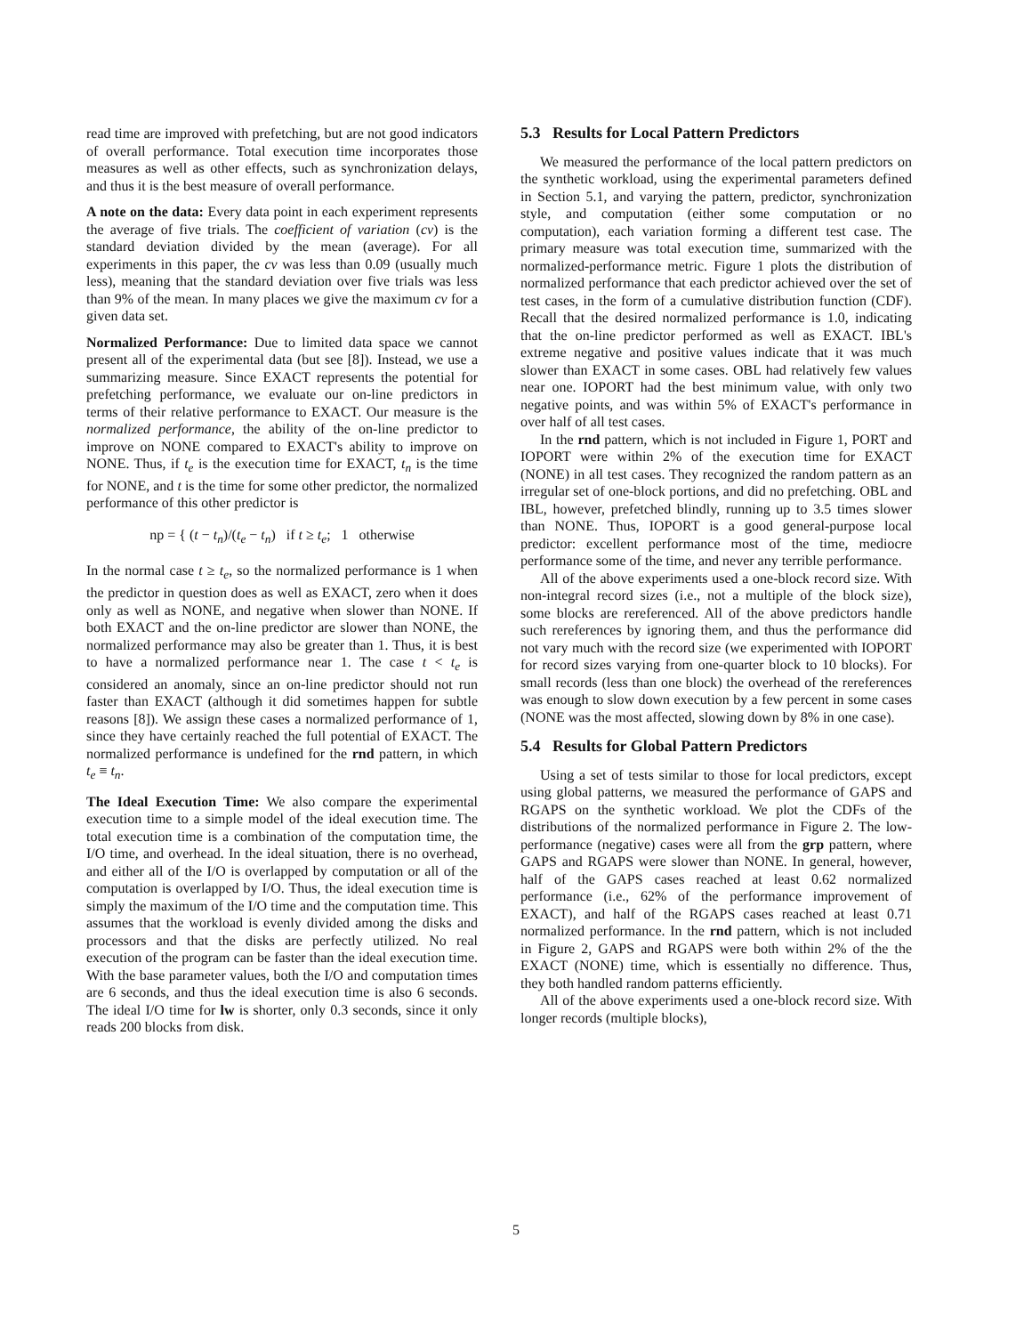read time are improved with prefetching, but are not good indicators of overall performance. Total execution time incorporates those measures as well as other effects, such as synchronization delays, and thus it is the best measure of overall performance.
A note on the data: Every data point in each experiment represents the average of five trials. The coefficient of variation (cv) is the standard deviation divided by the mean (average). For all experiments in this paper, the cv was less than 0.09 (usually much less), meaning that the standard deviation over five trials was less than 9% of the mean. In many places we give the maximum cv for a given data set.
Normalized Performance: Due to limited data space we cannot present all of the experimental data (but see [8]). Instead, we use a summarizing measure. Since EXACT represents the potential for prefetching performance, we evaluate our on-line predictors in terms of their relative performance to EXACT. Our measure is the normalized performance, the ability of the on-line predictor to improve on NONE compared to EXACT's ability to improve on NONE. Thus, if t<sub>e</sub> is the execution time for EXACT, t<sub>n</sub> is the time for NONE, and t is the time for some other predictor, the normalized performance of this other predictor is
np = { (t − t<sub>n</sub>)/(t<sub>e</sub> − t<sub>n</sub>) if t ≥ t<sub>e</sub>; 1 otherwise
In the normal case t ≥ t<sub>e</sub>, so the normalized performance is 1 when the predictor in question does as well as EXACT, zero when it does only as well as NONE, and negative when slower than NONE. If both EXACT and the on-line predictor are slower than NONE, the normalized performance may also be greater than 1. Thus, it is best to have a normalized performance near 1. The case t < t<sub>e</sub> is considered an anomaly, since an on-line predictor should not run faster than EXACT (although it did sometimes happen for subtle reasons [8]). We assign these cases a normalized performance of 1, since they have certainly reached the full potential of EXACT. The normalized performance is undefined for the rnd pattern, in which t<sub>e</sub> ≡ t<sub>n</sub>.
The Ideal Execution Time: We also compare the experimental execution time to a simple model of the ideal execution time. The total execution time is a combination of the computation time, the I/O time, and overhead. In the ideal situation, there is no overhead, and either all of the I/O is overlapped by computation or all of the computation is overlapped by I/O. Thus, the ideal execution time is simply the maximum of the I/O time and the computation time. This assumes that the workload is evenly divided among the disks and processors and that the disks are perfectly utilized. No real execution of the program can be faster than the ideal execution time. With the base parameter values, both the I/O and computation times are 6 seconds, and thus the ideal execution time is also 6 seconds. The ideal I/O time for lw is shorter, only 0.3 seconds, since it only reads 200 blocks from disk.
5.3 Results for Local Pattern Predictors
We measured the performance of the local pattern predictors on the synthetic workload, using the experimental parameters defined in Section 5.1, and varying the pattern, predictor, synchronization style, and computation (either some computation or no computation), each variation forming a different test case. The primary measure was total execution time, summarized with the normalized-performance metric. Figure 1 plots the distribution of normalized performance that each predictor achieved over the set of test cases, in the form of a cumulative distribution function (CDF). Recall that the desired normalized performance is 1.0, indicating that the on-line predictor performed as well as EXACT. IBL's extreme negative and positive values indicate that it was much slower than EXACT in some cases. OBL had relatively few values near one. IOPORT had the best minimum value, with only two negative points, and was within 5% of EXACT's performance in over half of all test cases.
In the rnd pattern, which is not included in Figure 1, PORT and IOPORT were within 2% of the execution time for EXACT (NONE) in all test cases. They recognized the random pattern as an irregular set of one-block portions, and did no prefetching. OBL and IBL, however, prefetched blindly, running up to 3.5 times slower than NONE. Thus, IOPORT is a good general-purpose local predictor: excellent performance most of the time, mediocre performance some of the time, and never any terrible performance.
All of the above experiments used a one-block record size. With non-integral record sizes (i.e., not a multiple of the block size), some blocks are rereferenced. All of the above predictors handle such rereferences by ignoring them, and thus the performance did not vary much with the record size (we experimented with IOPORT for record sizes varying from one-quarter block to 10 blocks). For small records (less than one block) the overhead of the rereferences was enough to slow down execution by a few percent in some cases (NONE was the most affected, slowing down by 8% in one case).
5.4 Results for Global Pattern Predictors
Using a set of tests similar to those for local predictors, except using global patterns, we measured the performance of GAPS and RGAPS on the synthetic workload. We plot the CDFs of the distributions of the normalized performance in Figure 2. The low-performance (negative) cases were all from the grp pattern, where GAPS and RGAPS were slower than NONE. In general, however, half of the GAPS cases reached at least 0.62 normalized performance (i.e., 62% of the performance improvement of EXACT), and half of the RGAPS cases reached at least 0.71 normalized performance. In the rnd pattern, which is not included in Figure 2, GAPS and RGAPS were both within 2% of the the EXACT (NONE) time, which is essentially no difference. Thus, they both handled random patterns efficiently.
All of the above experiments used a one-block record size. With longer records (multiple blocks),
5